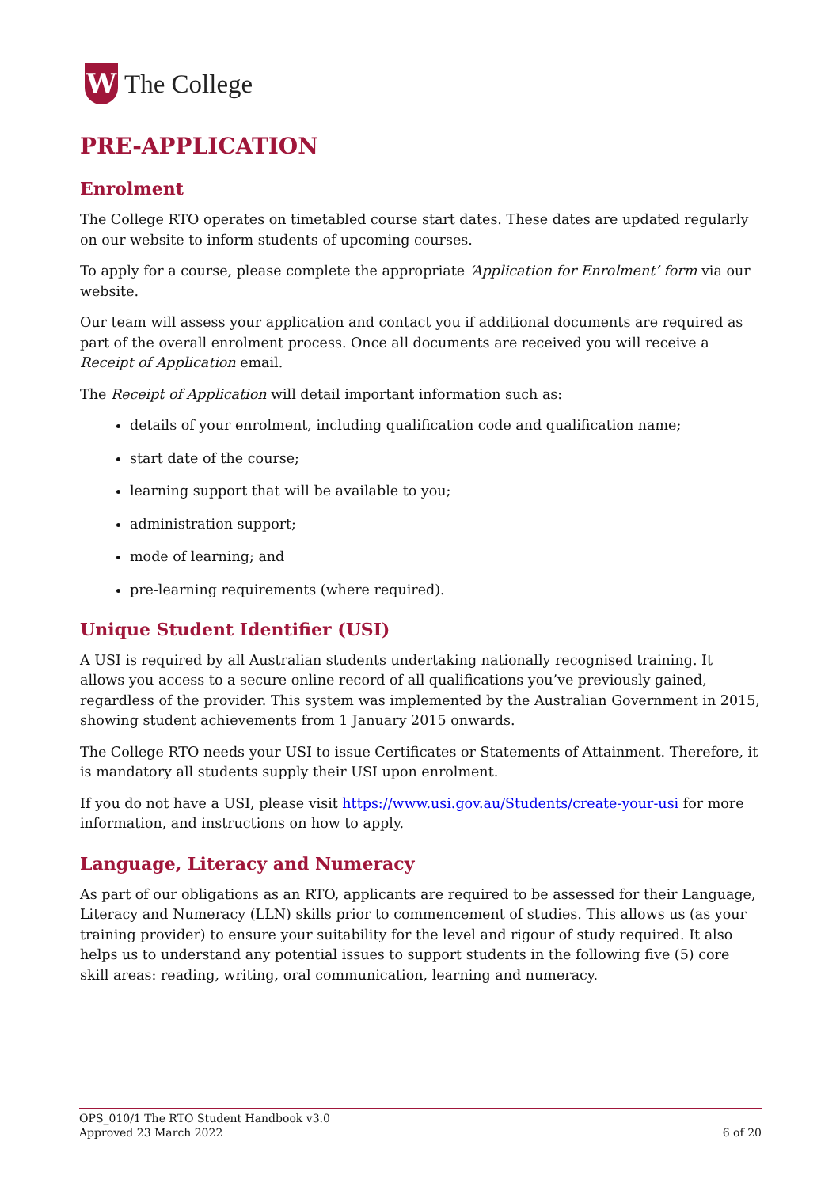W
The College
PRE-APPLICATION
Enrolment
The College RTO operates on timetabled course start dates. These dates are updated regularly on our website to inform students of upcoming courses.
To apply for a course, please complete the appropriate ‘Application for Enrolment’ form via our website.
Our team will assess your application and contact you if additional documents are required as part of the overall enrolment process. Once all documents are received you will receive a Receipt of Application email.
The Receipt of Application will detail important information such as:
details of your enrolment, including qualification code and qualification name;
start date of the course;
learning support that will be available to you;
administration support;
mode of learning; and
pre-learning requirements (where required).
Unique Student Identifier (USI)
A USI is required by all Australian students undertaking nationally recognised training. It allows you access to a secure online record of all qualifications you’ve previously gained, regardless of the provider. This system was implemented by the Australian Government in 2015, showing student achievements from 1 January 2015 onwards.
The College RTO needs your USI to issue Certificates or Statements of Attainment. Therefore, it is mandatory all students supply their USI upon enrolment.
If you do not have a USI, please visit https://www.usi.gov.au/Students/create-your-usi for more information, and instructions on how to apply.
Language, Literacy and Numeracy
As part of our obligations as an RTO, applicants are required to be assessed for their Language, Literacy and Numeracy (LLN) skills prior to commencement of studies. This allows us (as your training provider) to ensure your suitability for the level and rigour of study required. It also helps us to understand any potential issues to support students in the following five (5) core skill areas: reading, writing, oral communication, learning and numeracy.
OPS_010/1 The RTO Student Handbook v3.0
Approved 23 March 2022 6 of 20